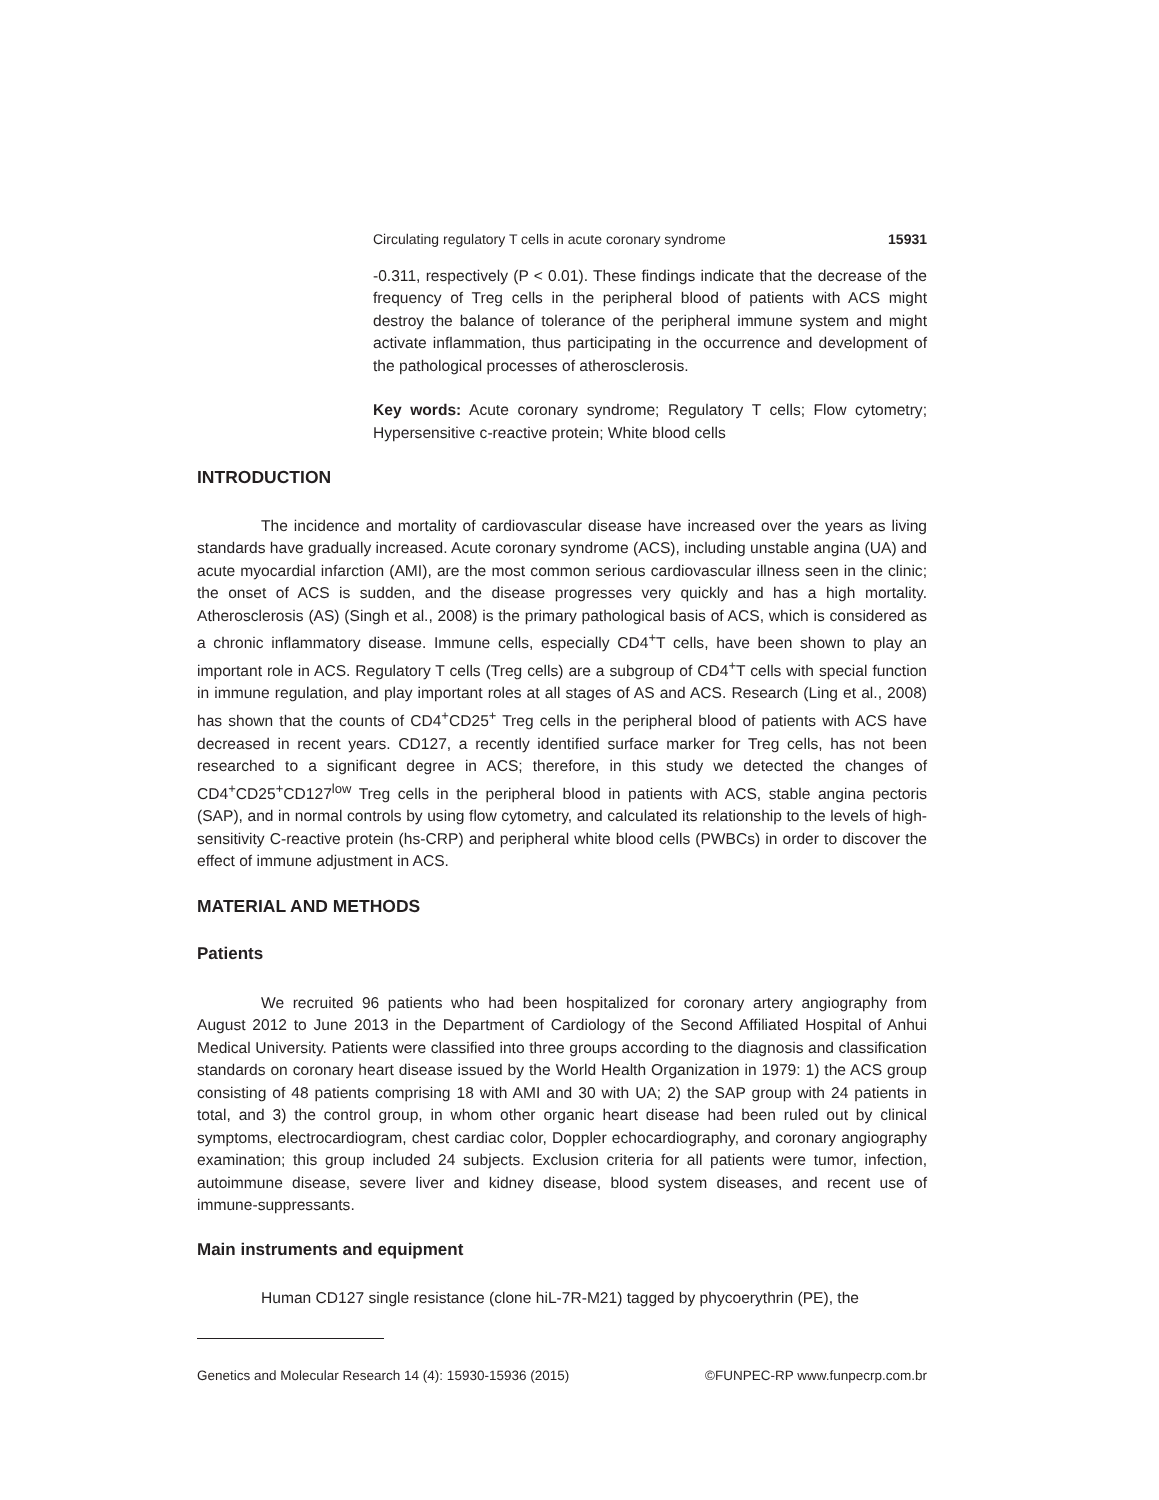Circulating regulatory T cells in acute coronary syndrome 15931
-0.311, respectively (P < 0.01). These findings indicate that the decrease of the frequency of Treg cells in the peripheral blood of patients with ACS might destroy the balance of tolerance of the peripheral immune system and might activate inflammation, thus participating in the occurrence and development of the pathological processes of atherosclerosis.
Key words: Acute coronary syndrome; Regulatory T cells; Flow cytometry; Hypersensitive c-reactive protein; White blood cells
INTRODUCTION
The incidence and mortality of cardiovascular disease have increased over the years as living standards have gradually increased. Acute coronary syndrome (ACS), including unstable angina (UA) and acute myocardial infarction (AMI), are the most common serious cardiovascular illness seen in the clinic; the onset of ACS is sudden, and the disease progresses very quickly and has a high mortality. Atherosclerosis (AS) (Singh et al., 2008) is the primary pathological basis of ACS, which is considered as a chronic inflammatory disease. Immune cells, especially CD4<sup>+</sup>T cells, have been shown to play an important role in ACS. Regulatory T cells (Treg cells) are a subgroup of CD4<sup>+</sup>T cells with special function in immune regulation, and play important roles at all stages of AS and ACS. Research (Ling et al., 2008) has shown that the counts of CD4<sup>+</sup>CD25<sup>+</sup> Treg cells in the peripheral blood of patients with ACS have decreased in recent years. CD127, a recently identified surface marker for Treg cells, has not been researched to a significant degree in ACS; therefore, in this study we detected the changes of CD4<sup>+</sup>CD25<sup>+</sup>CD127<sup>low</sup> Treg cells in the peripheral blood in patients with ACS, stable angina pectoris (SAP), and in normal controls by using flow cytometry, and calculated its relationship to the levels of high-sensitivity C-reactive protein (hs-CRP) and peripheral white blood cells (PWBCs) in order to discover the effect of immune adjustment in ACS.
MATERIAL AND METHODS
Patients
We recruited 96 patients who had been hospitalized for coronary artery angiography from August 2012 to June 2013 in the Department of Cardiology of the Second Affiliated Hospital of Anhui Medical University. Patients were classified into three groups according to the diagnosis and classification standards on coronary heart disease issued by the World Health Organization in 1979: 1) the ACS group consisting of 48 patients comprising 18 with AMI and 30 with UA; 2) the SAP group with 24 patients in total, and 3) the control group, in whom other organic heart disease had been ruled out by clinical symptoms, electrocardiogram, chest cardiac color, Doppler echocardiography, and coronary angiography examination; this group included 24 subjects. Exclusion criteria for all patients were tumor, infection, autoimmune disease, severe liver and kidney disease, blood system diseases, and recent use of immune-suppressants.
Main instruments and equipment
Human CD127 single resistance (clone hiL-7R-M21) tagged by phycoerythrin (PE), the
Genetics and Molecular Research 14 (4): 15930-15936 (2015) ©FUNPEC-RP www.funpecrp.com.br